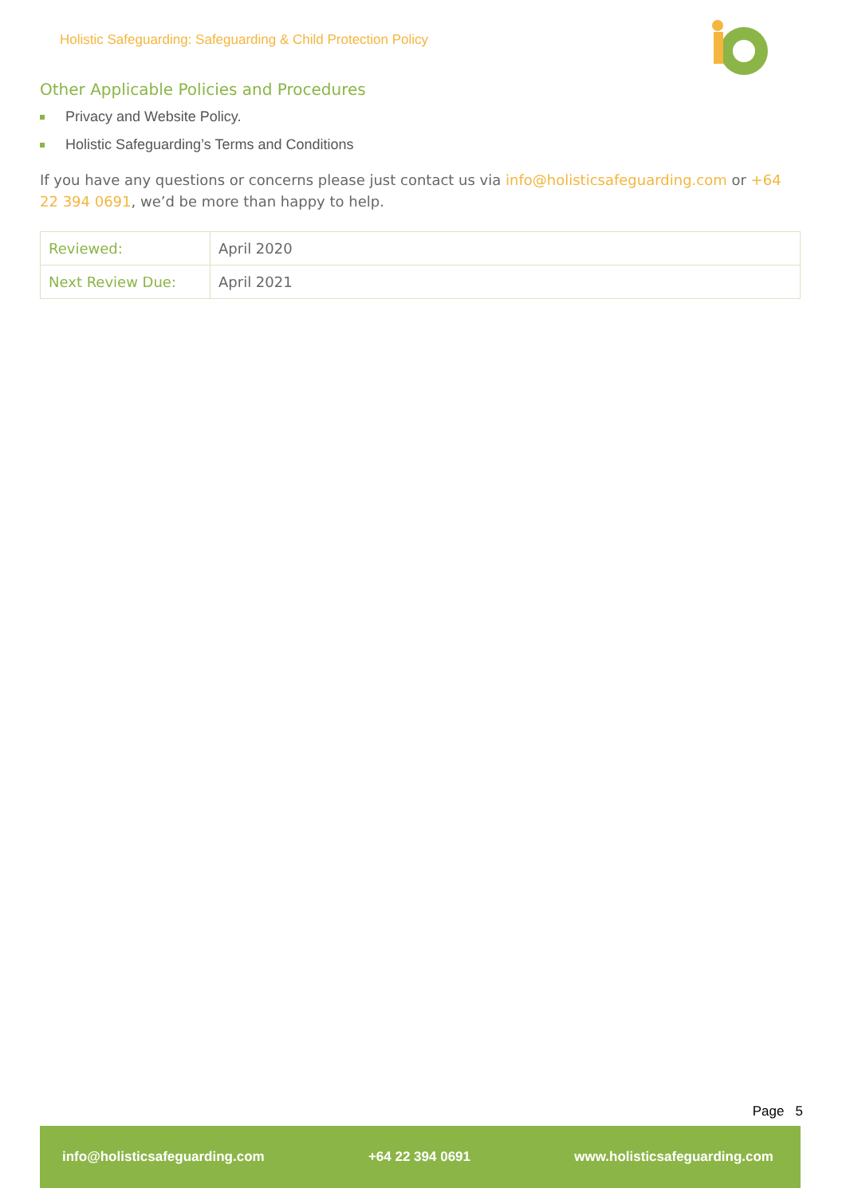Holistic Safeguarding: Safeguarding & Child Protection Policy
Other Applicable Policies and Procedures
Privacy and Website Policy.
Holistic Safeguarding’s Terms and Conditions
If you have any questions or concerns please just contact us via info@holisticsafeguarding.com or +64 22 394 0691, we’d be more than happy to help.
| Reviewed: | April 2020 |
| Next Review Due: | April 2021 |
Page 5
info@holisticsafeguarding.com +64 22 394 0691 www.holisticsafeguarding.com